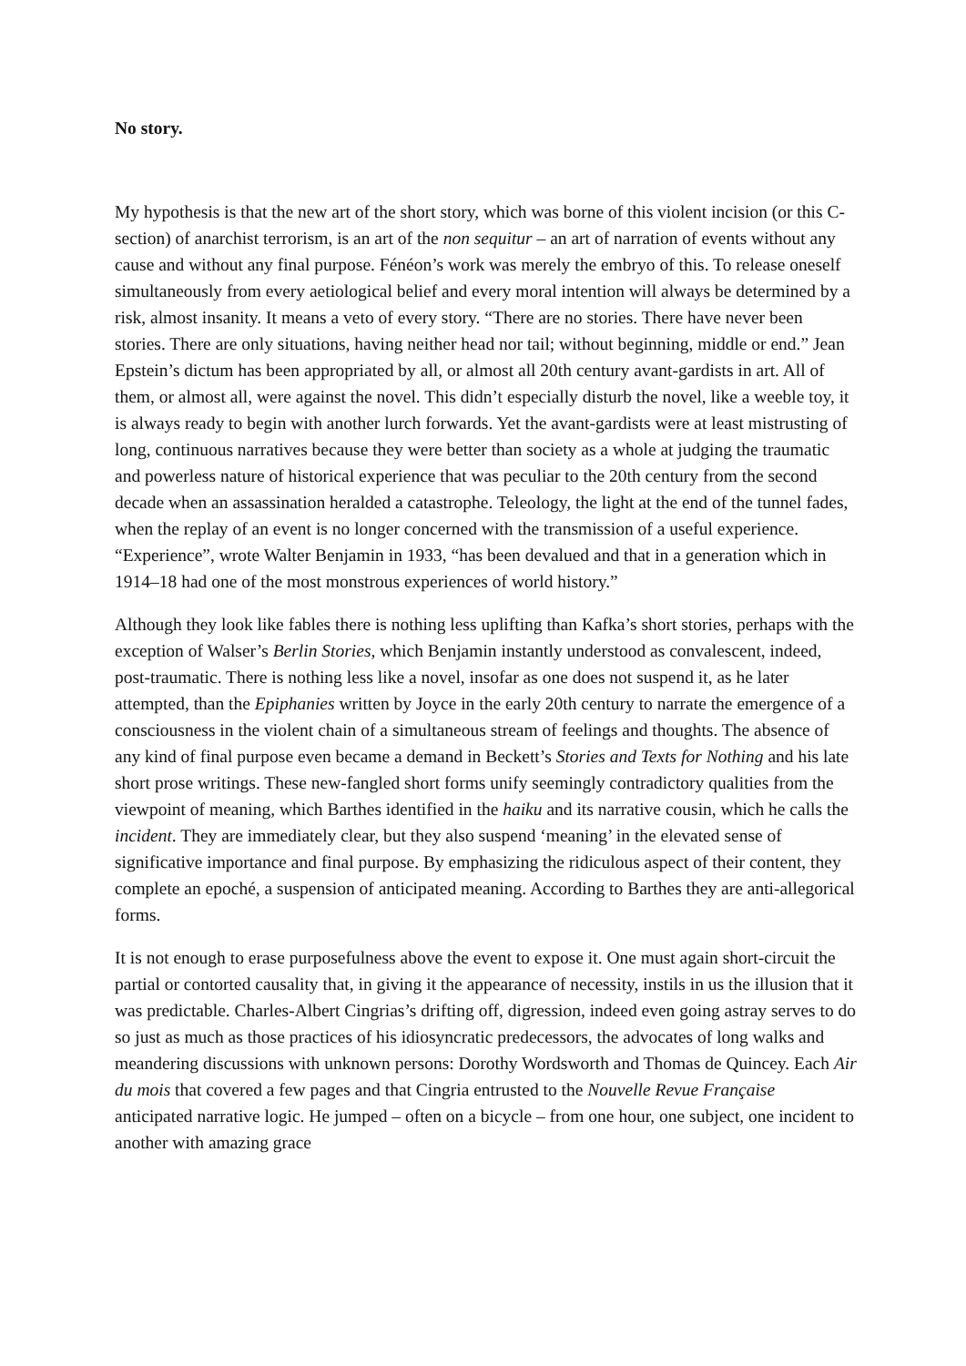No story.
My hypothesis is that the new art of the short story, which was borne of this violent incision (or this C-section) of anarchist terrorism, is an art of the non sequitur – an art of narration of events without any cause and without any final purpose. Fénéon’s work was merely the embryo of this. To release oneself simultaneously from every aetiological belief and every moral intention will always be determined by a risk, almost insanity. It means a veto of every story. “There are no stories. There have never been stories. There are only situations, having neither head nor tail; without beginning, middle or end.” Jean Epstein’s dictum has been appropriated by all, or almost all 20th century avant-gardists in art. All of them, or almost all, were against the novel. This didn’t especially disturb the novel, like a weeble toy, it is always ready to begin with another lurch forwards. Yet the avant-gardists were at least mistrusting of long, continuous narratives because they were better than society as a whole at judging the traumatic and powerless nature of historical experience that was peculiar to the 20th century from the second decade when an assassination heralded a catastrophe. Teleology, the light at the end of the tunnel fades, when the replay of an event is no longer concerned with the transmission of a useful experience. “Experience”, wrote Walter Benjamin in 1933, “has been devalued and that in a generation which in 1914–18 had one of the most monstrous experiences of world history.”
Although they look like fables there is nothing less uplifting than Kafka’s short stories, perhaps with the exception of Walser’s Berlin Stories, which Benjamin instantly understood as convalescent, indeed, post-traumatic. There is nothing less like a novel, insofar as one does not suspend it, as he later attempted, than the Epiphanies written by Joyce in the early 20th century to narrate the emergence of a consciousness in the violent chain of a simultaneous stream of feelings and thoughts. The absence of any kind of final purpose even became a demand in Beckett’s Stories and Texts for Nothing and his late short prose writings. These new-fangled short forms unify seemingly contradictory qualities from the viewpoint of meaning, which Barthes identified in the haiku and its narrative cousin, which he calls the incident. They are immediately clear, but they also suspend ‘meaning’ in the elevated sense of significative importance and final purpose. By emphasizing the ridiculous aspect of their content, they complete an epoché, a suspension of anticipated meaning. According to Barthes they are anti-allegorical forms.
It is not enough to erase purposefulness above the event to expose it. One must again short-circuit the partial or contorted causality that, in giving it the appearance of necessity, instils in us the illusion that it was predictable. Charles-Albert Cingrias’s drifting off, digression, indeed even going astray serves to do so just as much as those practices of his idiosyncratic predecessors, the advocates of long walks and meandering discussions with unknown persons: Dorothy Wordsworth and Thomas de Quincey. Each Air du mois that covered a few pages and that Cingria entrusted to the Nouvelle Revue Française anticipated narrative logic. He jumped – often on a bicycle – from one hour, one subject, one incident to another with amazing grace